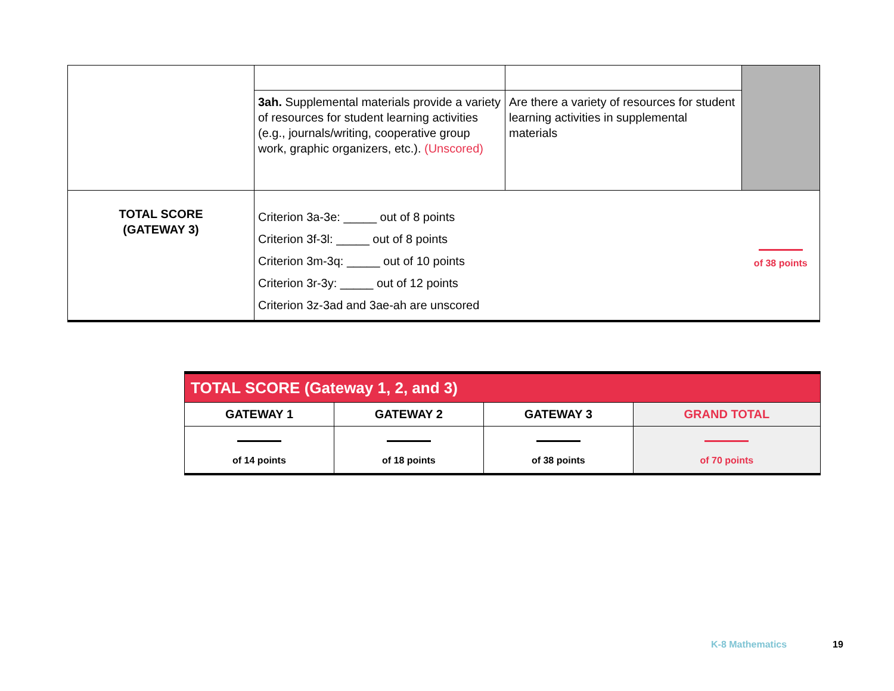| | 3ah. Supplemental materials provide a variety of resources for student learning activities (e.g., journals/writing, cooperative group work, graphic organizers, etc.). (Unscored) | Are there a variety of resources for student learning activities in supplemental materials | |
| TOTAL SCORE (GATEWAY 3) | Criterion 3a-3e: _____ out of 8 points Criterion 3f-3l: _____ out of 8 points Criterion 3m-3q: _____ out of 10 points Criterion 3r-3y: _____ out of 12 points Criterion 3z-3ad and 3ae-ah are unscored | | of 38 points |
| TOTAL SCORE (Gateway 1, 2, and 3) | | | |
| --- | --- | --- | --- |
| GATEWAY 1 | GATEWAY 2 | GATEWAY 3 | GRAND TOTAL |
| of 14 points | of 18 points | of 38 points | of 70 points |
K-8 Mathematics 19